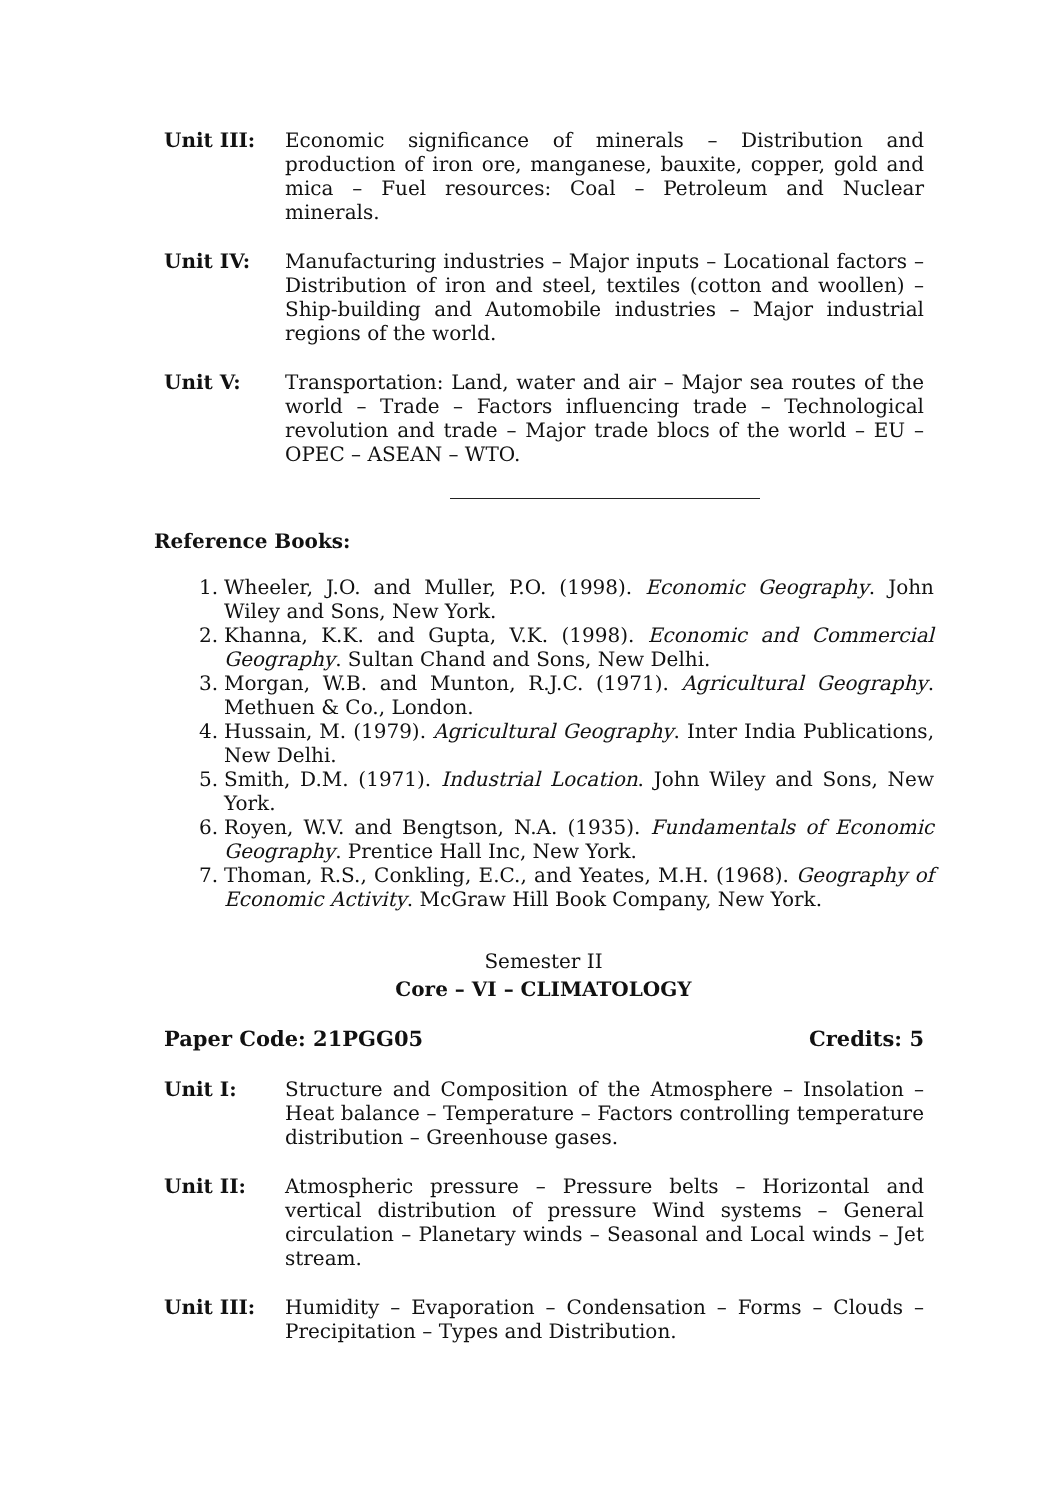Unit III: Economic significance of minerals – Distribution and production of iron ore, manganese, bauxite, copper, gold and mica – Fuel resources: Coal – Petroleum and Nuclear minerals.
Unit IV: Manufacturing industries – Major inputs – Locational factors – Distribution of iron and steel, textiles (cotton and woollen) – Ship-building and Automobile industries – Major industrial regions of the world.
Unit V: Transportation: Land, water and air – Major sea routes of the world – Trade – Factors influencing trade – Technological revolution and trade – Major trade blocs of the world – EU – OPEC – ASEAN – WTO.
Reference Books:
1. Wheeler, J.O. and Muller, P.O. (1998). Economic Geography. John Wiley and Sons, New York.
2. Khanna, K.K. and Gupta, V.K. (1998). Economic and Commercial Geography. Sultan Chand and Sons, New Delhi.
3. Morgan, W.B. and Munton, R.J.C. (1971). Agricultural Geography. Methuen & Co., London.
4. Hussain, M. (1979). Agricultural Geography. Inter India Publications, New Delhi.
5. Smith, D.M. (1971). Industrial Location. John Wiley and Sons, New York.
6. Royen, W.V. and Bengtson, N.A. (1935). Fundamentals of Economic Geography. Prentice Hall Inc, New York.
7. Thoman, R.S., Conkling, E.C., and Yeates, M.H. (1968). Geography of Economic Activity. McGraw Hill Book Company, New York.
Semester II
Core – VI – CLIMATOLOGY
Paper Code: 21PGG05 Credits: 5
Unit I: Structure and Composition of the Atmosphere – Insolation – Heat balance – Temperature – Factors controlling temperature distribution – Greenhouse gases.
Unit II: Atmospheric pressure – Pressure belts – Horizontal and vertical distribution of pressure Wind systems – General circulation – Planetary winds – Seasonal and Local winds – Jet stream.
Unit III: Humidity – Evaporation – Condensation – Forms – Clouds – Precipitation – Types and Distribution.